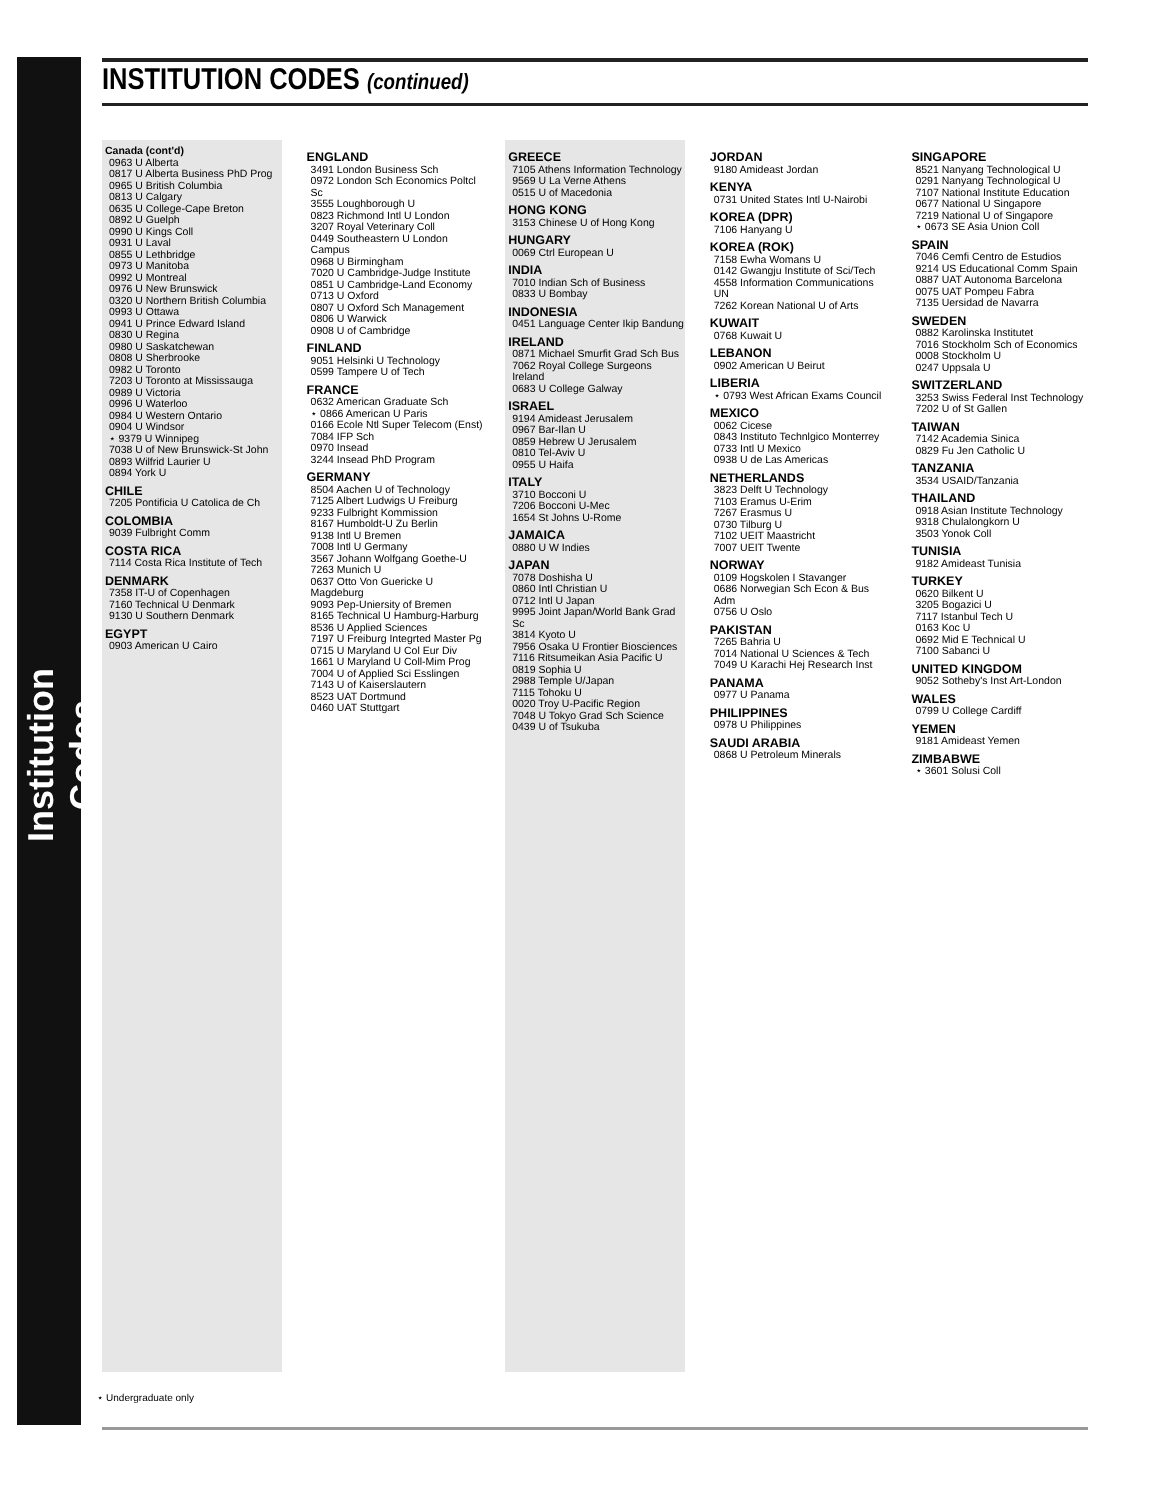Institution Codes
INSTITUTION CODES (continued)
Canada (cont'd)
0963 U Alberta
0817 U Alberta Business PhD Prog
0965 U British Columbia
0813 U Calgary
0635 U College-Cape Breton
0892 U Guelph
0990 U Kings Coll
0931 U Laval
0855 U Lethbridge
0973 U Manitoba
0992 U Montreal
0976 U New Brunswick
0320 U Northern British Columbia
0993 U Ottawa
0941 U Prince Edward Island
0830 U Regina
0980 U Saskatchewan
0808 U Sherbrooke
0982 U Toronto
7203 U Toronto at Mississauga
0989 U Victoria
0996 U Waterloo
0984 U Western Ontario
0904 U Windsor
⋆ 9379 U Winnipeg
7038 U of New Brunswick-St John
0893 Wilfrid Laurier U
0894 York U
CHILE
7205 Pontificia U Catolica de Ch
COLOMBIA
9039 Fulbright Comm
COSTA RICA
7114 Costa Rica Institute of Tech
DENMARK
7358 IT-U of Copenhagen
7160 Technical U Denmark
9130 U Southern Denmark
EGYPT
0903 American U Cairo
ENGLAND
3491 London Business Sch
0972 London Sch Economics Poltcl Sc
3555 Loughborough U
0823 Richmond Intl U London
3207 Royal Veterinary Coll
0449 Southeastern U London Campus
0968 U Birmingham
7020 U Cambridge-Judge Institute
0851 U Cambridge-Land Economy
0713 U Oxford
0807 U Oxford Sch Management
0806 U Warwick
0908 U of Cambridge
FINLAND
9051 Helsinki U Technology
0599 Tampere U of Tech
FRANCE
0632 American Graduate Sch
⋆ 0866 American U Paris
0166 Ecole Ntl Super Telecom (Enst)
7084 IFP Sch
0970 Insead
3244 Insead PhD Program
GERMANY
8504 Aachen U of Technology
7125 Albert Ludwigs U Freiburg
9233 Fulbright Kommission
8167 Humboldt-U Zu Berlin
9138 Intl U Bremen
7008 Intl U Germany
3567 Johann Wolfgang Goethe-U
7263 Munich U
0637 Otto Von Guericke U Magdeburg
9093 Pep-Uniersity of Bremen
8165 Technical U Hamburg-Harburg
8536 U Applied Sciences
7197 U Freiburg Integrted Master Pg
0715 U Maryland U Col Eur Div
1661 U Maryland U Coll-Mim Prog
7004 U of Applied Sci Esslingen
7143 U of Kaiserslautern
8523 UAT Dortmund
0460 UAT Stuttgart
GREECE
7105 Athens Information Technology
9569 U La Verne Athens
0515 U of Macedonia
HONG KONG
3153 Chinese U of Hong Kong
HUNGARY
0069 Ctrl European U
INDIA
7010 Indian Sch of Business
0833 U Bombay
INDONESIA
0451 Language Center Ikip Bandung
IRELAND
0871 Michael Smurfit Grad Sch Bus
7062 Royal College Surgeons Ireland
0683 U College Galway
ISRAEL
9194 Amideast Jerusalem
0967 Bar-Ilan U
0859 Hebrew U Jerusalem
0810 Tel-Aviv U
0955 U Haifa
ITALY
3710 Bocconi U
7206 Bocconi U-Mec
1654 St Johns U-Rome
JAMAICA
0880 U W Indies
JAPAN
7078 Doshisha U
0860 Intl Christian U
0712 Intl U Japan
9995 Joint Japan/World Bank Grad Sc
3814 Kyoto U
7956 Osaka U Frontier Biosciences
7116 Ritsumeikan Asia Pacific U
0819 Sophia U
2988 Temple U/Japan
7115 Tohoku U
0020 Troy U-Pacific Region
7048 U Tokyo Grad Sch Science
0439 U of Tsukuba
JORDAN
9180 Amideast Jordan
KENYA
0731 United States Intl U-Nairobi
KOREA (DPR)
7106 Hanyang U
KOREA (ROK)
7158 Ewha Womans U
0142 Gwangju Institute of Sci/Tech
4558 Information Communications UN
7262 Korean National U of Arts
KUWAIT
0768 Kuwait U
LEBANON
0902 American U Beirut
LIBERIA
⋆ 0793 West African Exams Council
MEXICO
0062 Cicese
0843 Instituto Technlgico Monterrey
0733 Intl U Mexico
0938 U de Las Americas
NETHERLANDS
3823 Delft U Technology
7103 Eramus U-Erim
7267 Erasmus U
0730 Tilburg U
7102 UEIT Maastricht
7007 UEIT Twente
NORWAY
0109 Hogskolen I Stavanger
0686 Norwegian Sch Econ & Bus Adm
0756 U Oslo
PAKISTAN
7265 Bahria U
7014 National U Sciences & Tech
7049 U Karachi Hej Research Inst
PANAMA
0977 U Panama
PHILIPPINES
0978 U Philippines
SAUDI ARABIA
0868 U Petroleum Minerals
SINGAPORE
8521 Nanyang Technological U
0291 Nanyang Technological U
7107 National Institute Education
0677 National U Singapore
7219 National U of Singapore
⋆ 0673 SE Asia Union Coll
SPAIN
7046 Cemfi Centro de Estudios
9214 US Educational Comm Spain
0887 UAT Autonoma Barcelona
0075 UAT Pompeu Fabra
7135 Uersidad de Navarra
SWEDEN
0882 Karolinska Institutet
7016 Stockholm Sch of Economics
0008 Stockholm U
0247 Uppsala U
SWITZERLAND
3253 Swiss Federal Inst Technology
7202 U of St Gallen
TAIWAN
7142 Academia Sinica
0829 Fu Jen Catholic U
TANZANIA
3534 USAID/Tanzania
THAILAND
0918 Asian Institute Technology
9318 Chulalongkorn U
3503 Yonok Coll
TUNISIA
9182 Amideast Tunisia
TURKEY
0620 Bilkent U
3205 Bogazici U
7117 Istanbul Tech U
0163 Koc U
0692 Mid E Technical U
7100 Sabanci U
UNITED KINGDOM
9052 Sotheby's Inst Art-London
WALES
0799 U College Cardiff
YEMEN
9181 Amideast Yemen
ZIMBABWE
⋆ 3601 Solusi Coll
⋆ Undergraduate only